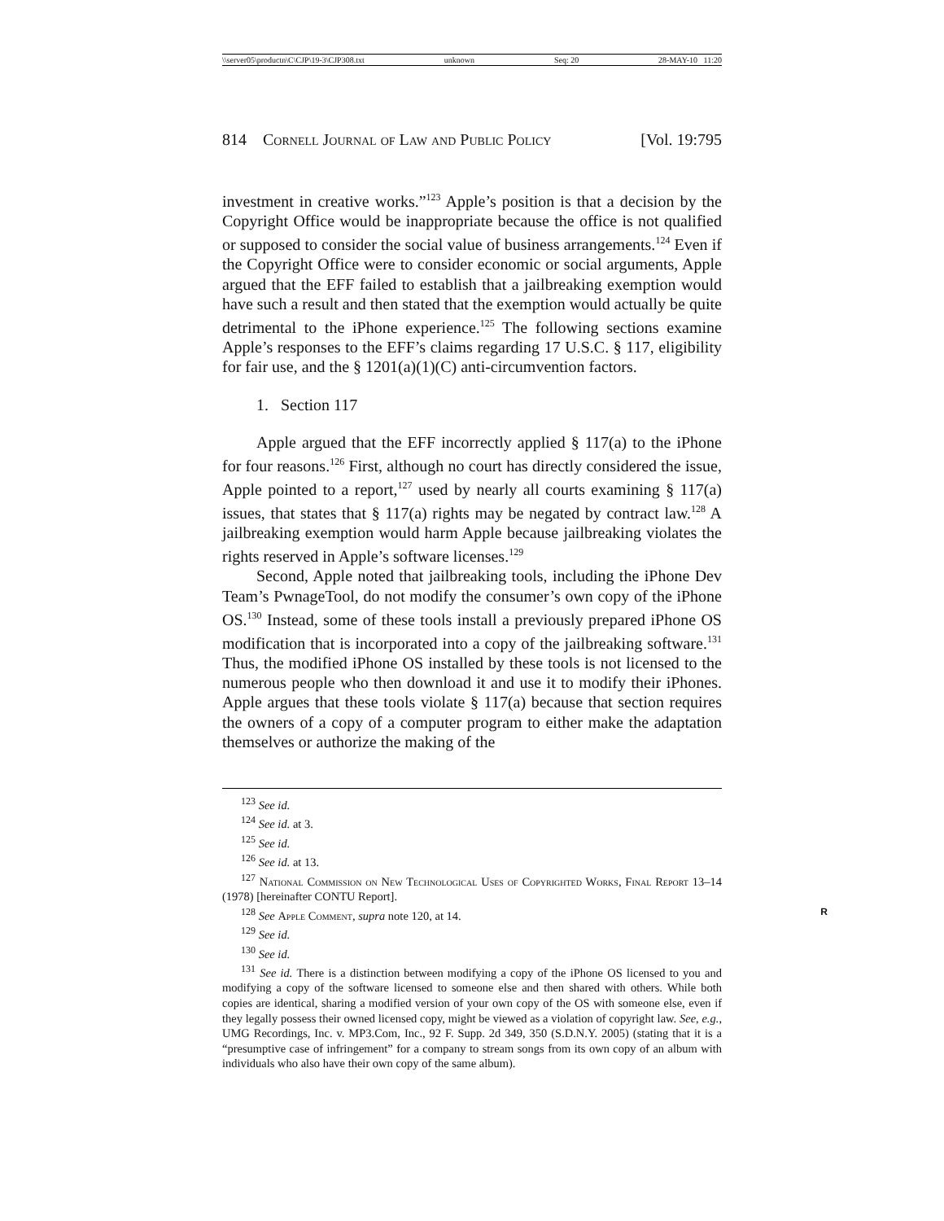\\server05\productn\C\CJP\19-3\CJP308.txt unknown Seq: 20 28-MAY-10 11:20
814 Cornell Journal of Law and Public Policy [Vol. 19:795
investment in creative works.”<sup>123</sup> Apple’s position is that a decision by the Copyright Office would be inappropriate because the office is not qualified or supposed to consider the social value of business arrangements.<sup>124</sup> Even if the Copyright Office were to consider economic or social arguments, Apple argued that the EFF failed to establish that a jailbreaking exemption would have such a result and then stated that the exemption would actually be quite detrimental to the iPhone experience.<sup>125</sup> The following sections examine Apple’s responses to the EFF’s claims regarding 17 U.S.C. § 117, eligibility for fair use, and the § 1201(a)(1)(C) anti-circumvention factors.
1. Section 117
Apple argued that the EFF incorrectly applied § 117(a) to the iPhone for four reasons.<sup>126</sup> First, although no court has directly considered the issue, Apple pointed to a report,<sup>127</sup> used by nearly all courts examining § 117(a) issues, that states that § 117(a) rights may be negated by contract law.<sup>128</sup> A jailbreaking exemption would harm Apple because jailbreaking violates the rights reserved in Apple’s software licenses.<sup>129</sup>
Second, Apple noted that jailbreaking tools, including the iPhone Dev Team’s PwnageTool, do not modify the consumer’s own copy of the iPhone OS.<sup>130</sup> Instead, some of these tools install a previously prepared iPhone OS modification that is incorporated into a copy of the jailbreaking software.<sup>131</sup> Thus, the modified iPhone OS installed by these tools is not licensed to the numerous people who then download it and use it to modify their iPhones. Apple argues that these tools violate § 117(a) because that section requires the owners of a copy of a computer program to either make the adaptation themselves or authorize the making of the
<sup>123</sup> See id.
<sup>124</sup> See id. at 3.
<sup>125</sup> See id.
<sup>126</sup> See id. at 13.
<sup>127</sup> National Commission on New Technological Uses of Copyrighted Works, Final Report 13–14 (1978) [hereinafter CONTU Report].
<sup>128</sup> See Apple Comment, supra note 120, at 14. R
<sup>129</sup> See id.
<sup>130</sup> See id.
<sup>131</sup> See id. There is a distinction between modifying a copy of the iPhone OS licensed to you and modifying a copy of the software licensed to someone else and then shared with others. While both copies are identical, sharing a modified version of your own copy of the OS with someone else, even if they legally possess their owned licensed copy, might be viewed as a violation of copyright law. See, e.g., UMG Recordings, Inc. v. MP3.Com, Inc., 92 F. Supp. 2d 349, 350 (S.D.N.Y. 2005) (stating that it is a “presumptive case of infringement” for a company to stream songs from its own copy of an album with individuals who also have their own copy of the same album).